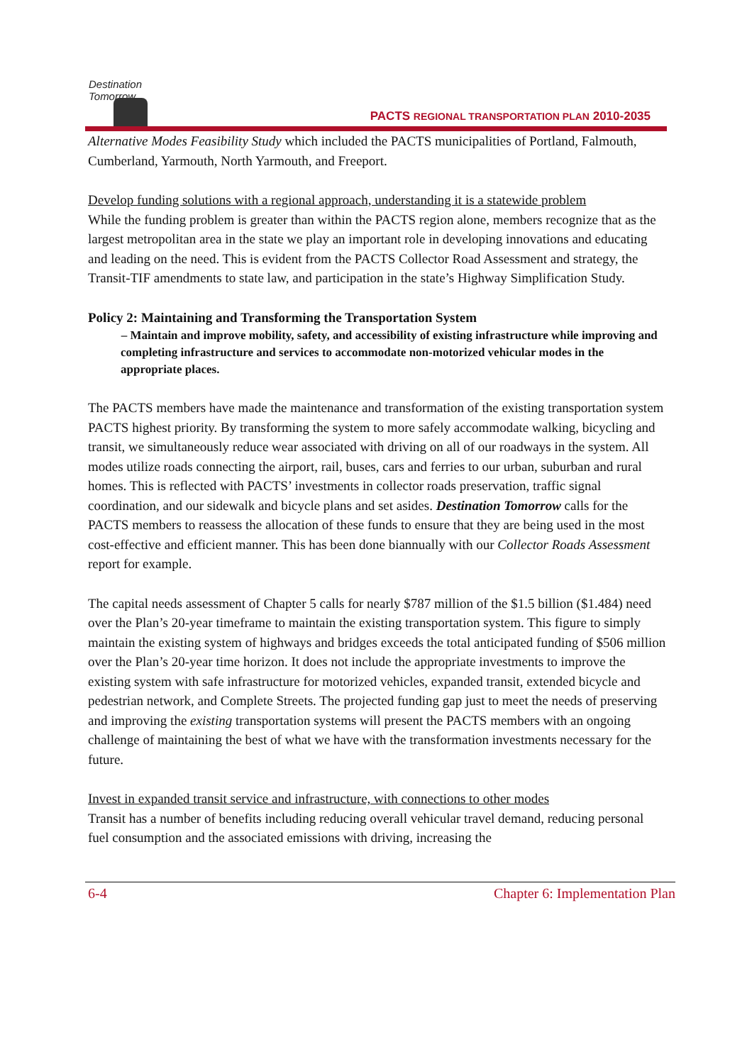Destination Tomorrow
PACTS REGIONAL TRANSPORTATION PLAN 2010-2035
Alternative Modes Feasibility Study which included the PACTS municipalities of Portland, Falmouth, Cumberland, Yarmouth, North Yarmouth, and Freeport.
Develop funding solutions with a regional approach, understanding it is a statewide problem
While the funding problem is greater than within the PACTS region alone, members recognize that as the largest metropolitan area in the state we play an important role in developing innovations and educating and leading on the need. This is evident from the PACTS Collector Road Assessment and strategy, the Transit-TIF amendments to state law, and participation in the state’s Highway Simplification Study.
Policy 2: Maintaining and Transforming the Transportation System
– Maintain and improve mobility, safety, and accessibility of existing infrastructure while improving and completing infrastructure and services to accommodate non-motorized vehicular modes in the appropriate places.
The PACTS members have made the maintenance and transformation of the existing transportation system PACTS highest priority. By transforming the system to more safely accommodate walking, bicycling and transit, we simultaneously reduce wear associated with driving on all of our roadways in the system. All modes utilize roads connecting the airport, rail, buses, cars and ferries to our urban, suburban and rural homes. This is reflected with PACTS’ investments in collector roads preservation, traffic signal coordination, and our sidewalk and bicycle plans and set asides. Destination Tomorrow calls for the PACTS members to reassess the allocation of these funds to ensure that they are being used in the most cost-effective and efficient manner. This has been done biannually with our Collector Roads Assessment report for example.
The capital needs assessment of Chapter 5 calls for nearly $787 million of the $1.5 billion ($1.484) need over the Plan’s 20-year timeframe to maintain the existing transportation system. This figure to simply maintain the existing system of highways and bridges exceeds the total anticipated funding of $506 million over the Plan’s 20-year time horizon. It does not include the appropriate investments to improve the existing system with safe infrastructure for motorized vehicles, expanded transit, extended bicycle and pedestrian network, and Complete Streets. The projected funding gap just to meet the needs of preserving and improving the existing transportation systems will present the PACTS members with an ongoing challenge of maintaining the best of what we have with the transformation investments necessary for the future.
Invest in expanded transit service and infrastructure, with connections to other modes
Transit has a number of benefits including reducing overall vehicular travel demand, reducing personal fuel consumption and the associated emissions with driving, increasing the
6-4 Chapter 6: Implementation Plan